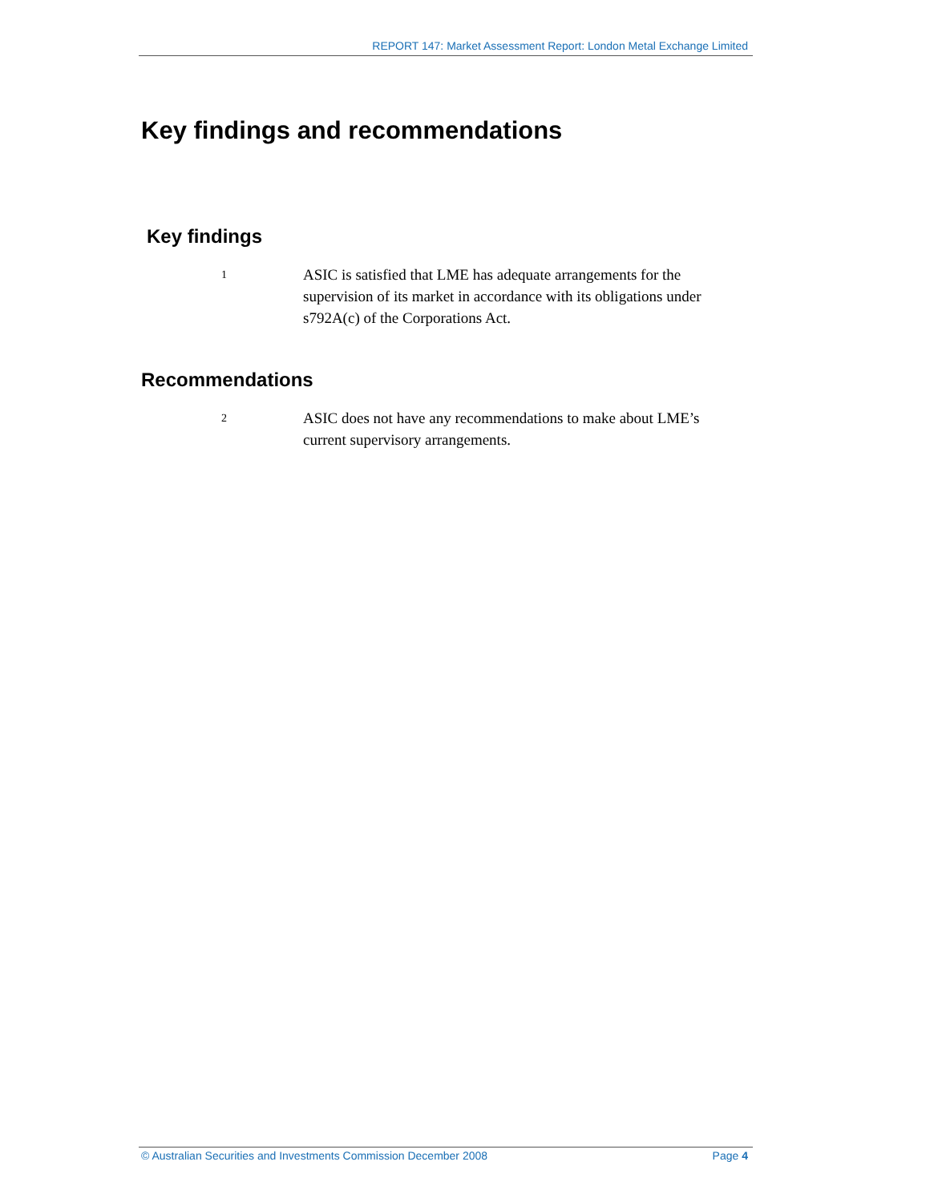REPORT 147: Market Assessment Report: London Metal Exchange Limited
Key findings and recommendations
Key findings
1
ASIC is satisfied that LME has adequate arrangements for the supervision of its market in accordance with its obligations under s792A(c) of the Corporations Act.
Recommendations
2
ASIC does not have any recommendations to make about LME’s current supervisory arrangements.
© Australian Securities and Investments Commission December 2008 Page 4